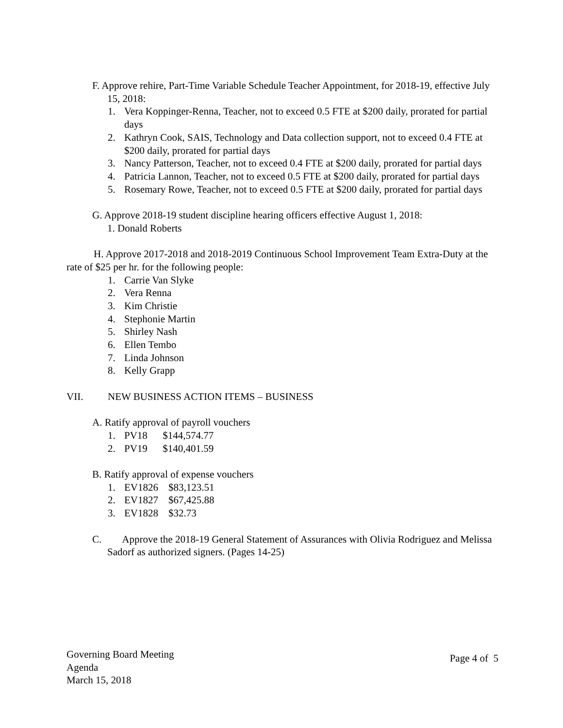F. Approve rehire, Part-Time Variable Schedule Teacher Appointment, for 2018-19, effective July 15, 2018:
1. Vera Koppinger-Renna, Teacher, not to exceed 0.5 FTE at $200 daily, prorated for partial days
2. Kathryn Cook, SAIS, Technology and Data collection support, not to exceed 0.4 FTE at $200 daily, prorated for partial days
3. Nancy Patterson, Teacher, not to exceed 0.4 FTE at $200 daily, prorated for partial days
4. Patricia Lannon, Teacher, not to exceed 0.5 FTE at $200 daily, prorated for partial days
5. Rosemary Rowe, Teacher, not to exceed 0.5 FTE at $200 daily, prorated for partial days
G. Approve 2018-19 student discipline hearing officers effective August 1, 2018:
1. Donald Roberts
H. Approve 2017-2018 and 2018-2019 Continuous School Improvement Team Extra-Duty at the rate of $25 per hr. for the following people:
1. Carrie Van Slyke
2. Vera Renna
3. Kim Christie
4. Stephonie Martin
5. Shirley Nash
6. Ellen Tembo
7. Linda Johnson
8. Kelly Grapp
VII. NEW BUSINESS ACTION ITEMS – BUSINESS
A. Ratify approval of payroll vouchers
1. PV18 $144,574.77
2. PV19 $140,401.59
B. Ratify approval of expense vouchers
1. EV1826 $83,123.51
2. EV1827 $67,425.88
3. EV1828 $32.73
C. Approve the 2018-19 General Statement of Assurances with Olivia Rodriguez and Melissa Sadorf as authorized signers. (Pages 14-25)
Governing Board Meeting
Agenda
March 15, 2018
Page 4 of 5